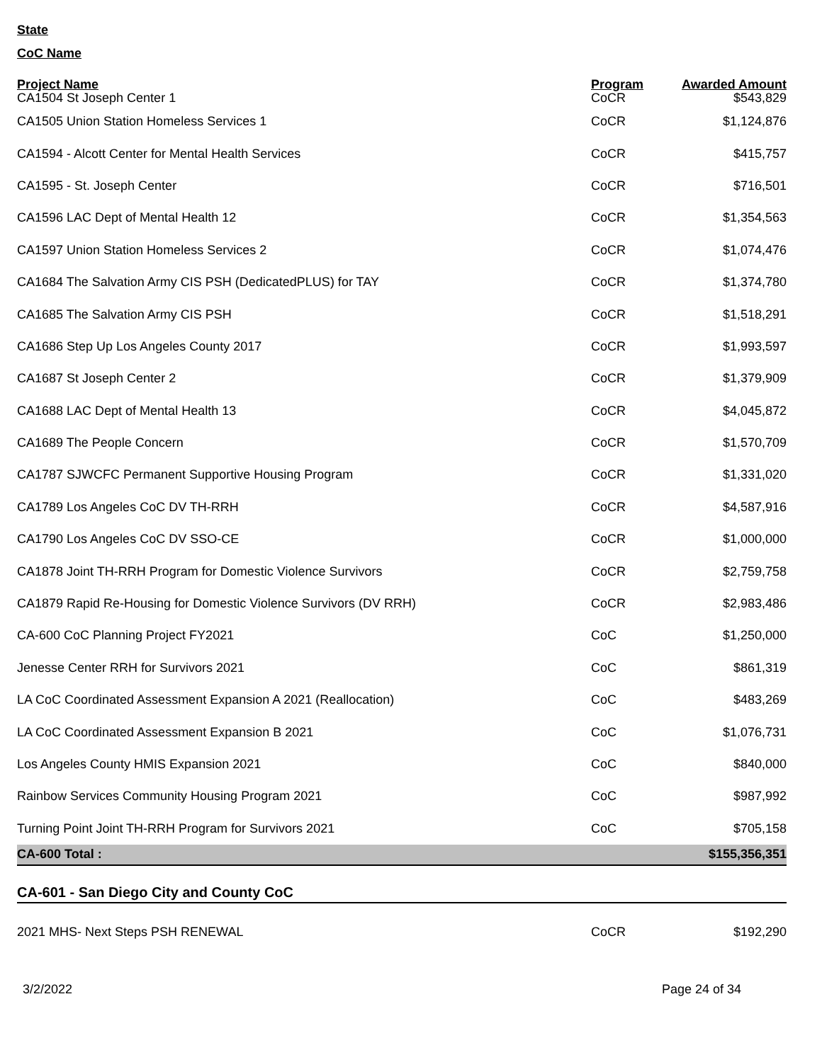State
CoC Name
| Project Name | Program | Awarded Amount |
| --- | --- | --- |
| CA1504 St Joseph Center 1 | CoCR | $543,829 |
| CA1505 Union Station Homeless Services 1 | CoCR | $1,124,876 |
| CA1594 - Alcott Center for Mental Health Services | CoCR | $415,757 |
| CA1595 - St. Joseph Center | CoCR | $716,501 |
| CA1596 LAC Dept of Mental Health 12 | CoCR | $1,354,563 |
| CA1597 Union Station Homeless Services 2 | CoCR | $1,074,476 |
| CA1684 The Salvation Army CIS PSH (DedicatedPLUS) for TAY | CoCR | $1,374,780 |
| CA1685 The Salvation Army CIS PSH | CoCR | $1,518,291 |
| CA1686 Step Up Los Angeles County 2017 | CoCR | $1,993,597 |
| CA1687 St Joseph Center 2 | CoCR | $1,379,909 |
| CA1688 LAC Dept of Mental Health 13 | CoCR | $4,045,872 |
| CA1689 The People Concern | CoCR | $1,570,709 |
| CA1787 SJWCFC Permanent Supportive Housing Program | CoCR | $1,331,020 |
| CA1789 Los Angeles CoC DV TH-RRH | CoCR | $4,587,916 |
| CA1790 Los Angeles CoC DV SSO-CE | CoCR | $1,000,000 |
| CA1878 Joint TH-RRH Program for Domestic Violence Survivors | CoCR | $2,759,758 |
| CA1879 Rapid Re-Housing for Domestic Violence Survivors (DV RRH) | CoCR | $2,983,486 |
| CA-600 CoC Planning Project FY2021 | CoC | $1,250,000 |
| Jenesse Center RRH for Survivors 2021 | CoC | $861,319 |
| LA CoC Coordinated Assessment Expansion A 2021 (Reallocation) | CoC | $483,269 |
| LA CoC Coordinated Assessment Expansion B 2021 | CoC | $1,076,731 |
| Los Angeles County HMIS Expansion 2021 | CoC | $840,000 |
| Rainbow Services Community Housing Program 2021 | CoC | $987,992 |
| Turning Point Joint TH-RRH Program for Survivors 2021 | CoC | $705,158 |
| CA-600 Total : | | $155,356,351 |
CA-601 - San Diego City and County CoC
| 2021 MHS- Next Steps PSH RENEWAL | CoCR | $192,290 |
3/2/2022 Page 24 of 34